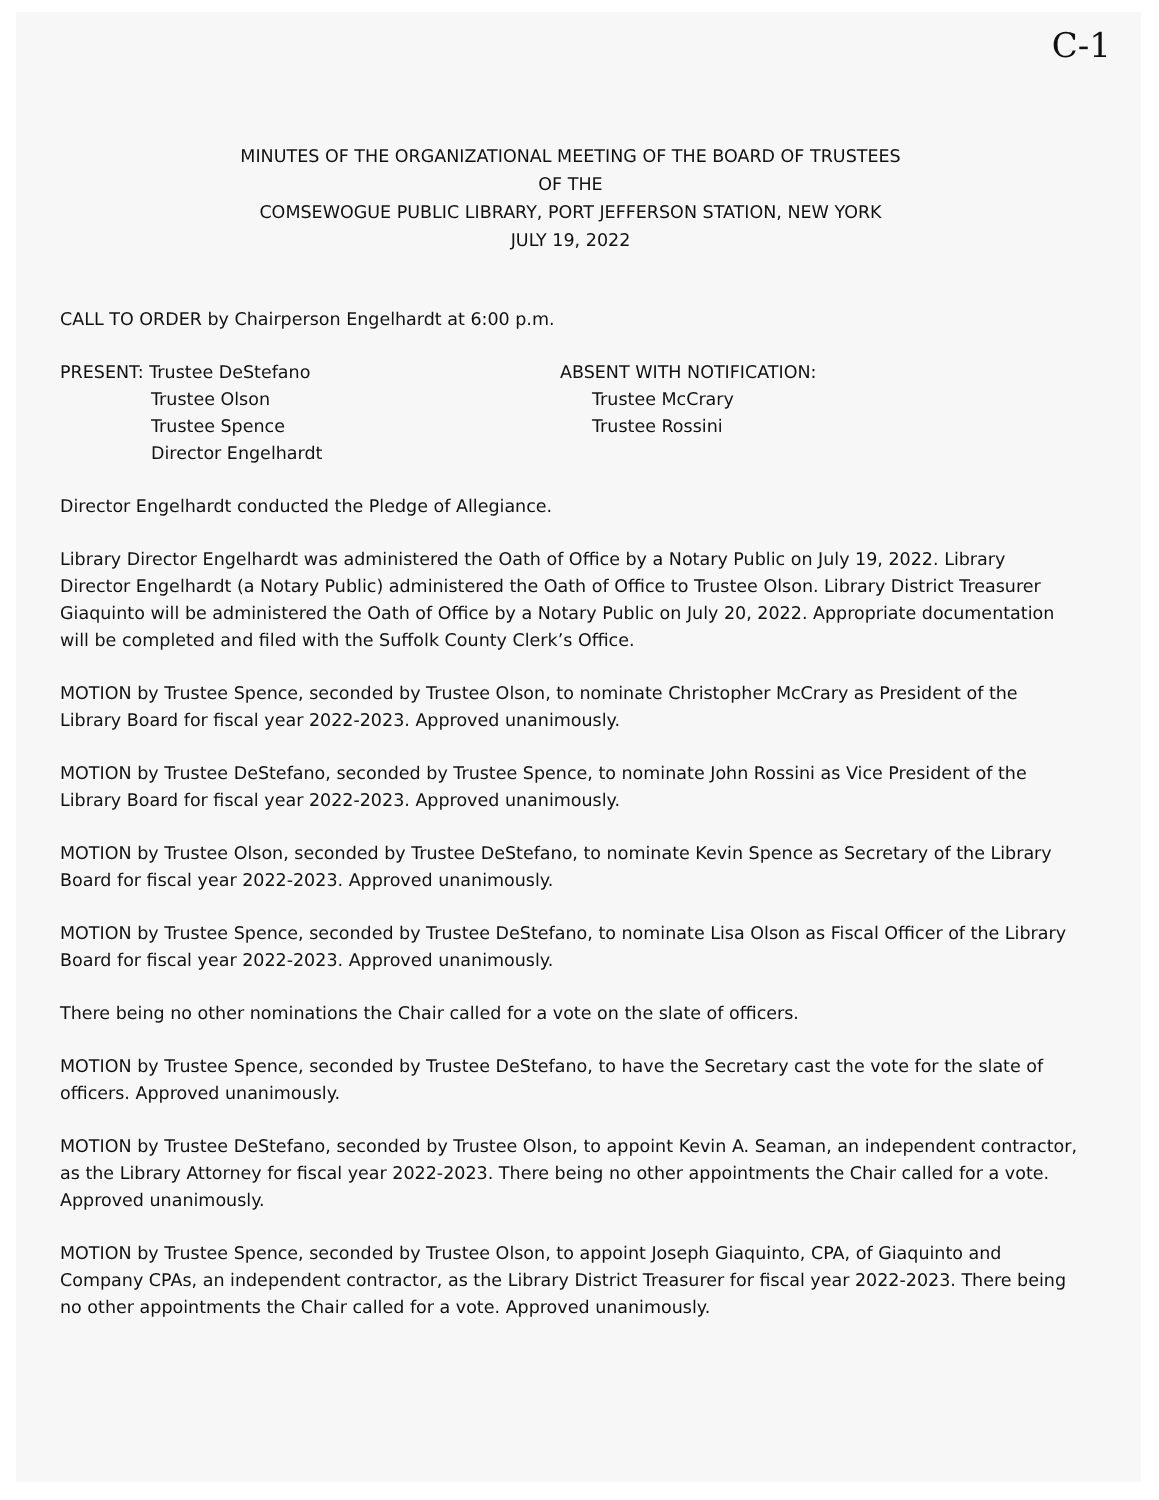C-1
MINUTES OF THE ORGANIZATIONAL MEETING OF THE BOARD OF TRUSTEES
OF THE
COMSEWOGUE PUBLIC LIBRARY, PORT JEFFERSON STATION, NEW YORK
JULY 19, 2022
CALL TO ORDER by Chairperson Engelhardt at 6:00 p.m.
PRESENT: Trustee DeStefano
Trustee Olson
Trustee Spence
Director Engelhardt
ABSENT WITH NOTIFICATION:
Trustee McCrary
Trustee Rossini
Director Engelhardt conducted the Pledge of Allegiance.
Library Director Engelhardt was administered the Oath of Office by a Notary Public on July 19, 2022. Library Director Engelhardt (a Notary Public) administered the Oath of Office to Trustee Olson. Library District Treasurer Giaquinto will be administered the Oath of Office by a Notary Public on July 20, 2022. Appropriate documentation will be completed and filed with the Suffolk County Clerk’s Office.
MOTION by Trustee Spence, seconded by Trustee Olson, to nominate Christopher McCrary as President of the Library Board for fiscal year 2022-2023. Approved unanimously.
MOTION by Trustee DeStefano, seconded by Trustee Spence, to nominate John Rossini as Vice President of the Library Board for fiscal year 2022-2023. Approved unanimously.
MOTION by Trustee Olson, seconded by Trustee DeStefano, to nominate Kevin Spence as Secretary of the Library Board for fiscal year 2022-2023. Approved unanimously.
MOTION by Trustee Spence, seconded by Trustee DeStefano, to nominate Lisa Olson as Fiscal Officer of the Library Board for fiscal year 2022-2023. Approved unanimously.
There being no other nominations the Chair called for a vote on the slate of officers.
MOTION by Trustee Spence, seconded by Trustee DeStefano, to have the Secretary cast the vote for the slate of officers. Approved unanimously.
MOTION by Trustee DeStefano, seconded by Trustee Olson, to appoint Kevin A. Seaman, an independent contractor, as the Library Attorney for fiscal year 2022-2023. There being no other appointments the Chair called for a vote. Approved unanimously.
MOTION by Trustee Spence, seconded by Trustee Olson, to appoint Joseph Giaquinto, CPA, of Giaquinto and Company CPAs, an independent contractor, as the Library District Treasurer for fiscal year 2022-2023. There being no other appointments the Chair called for a vote. Approved unanimously.